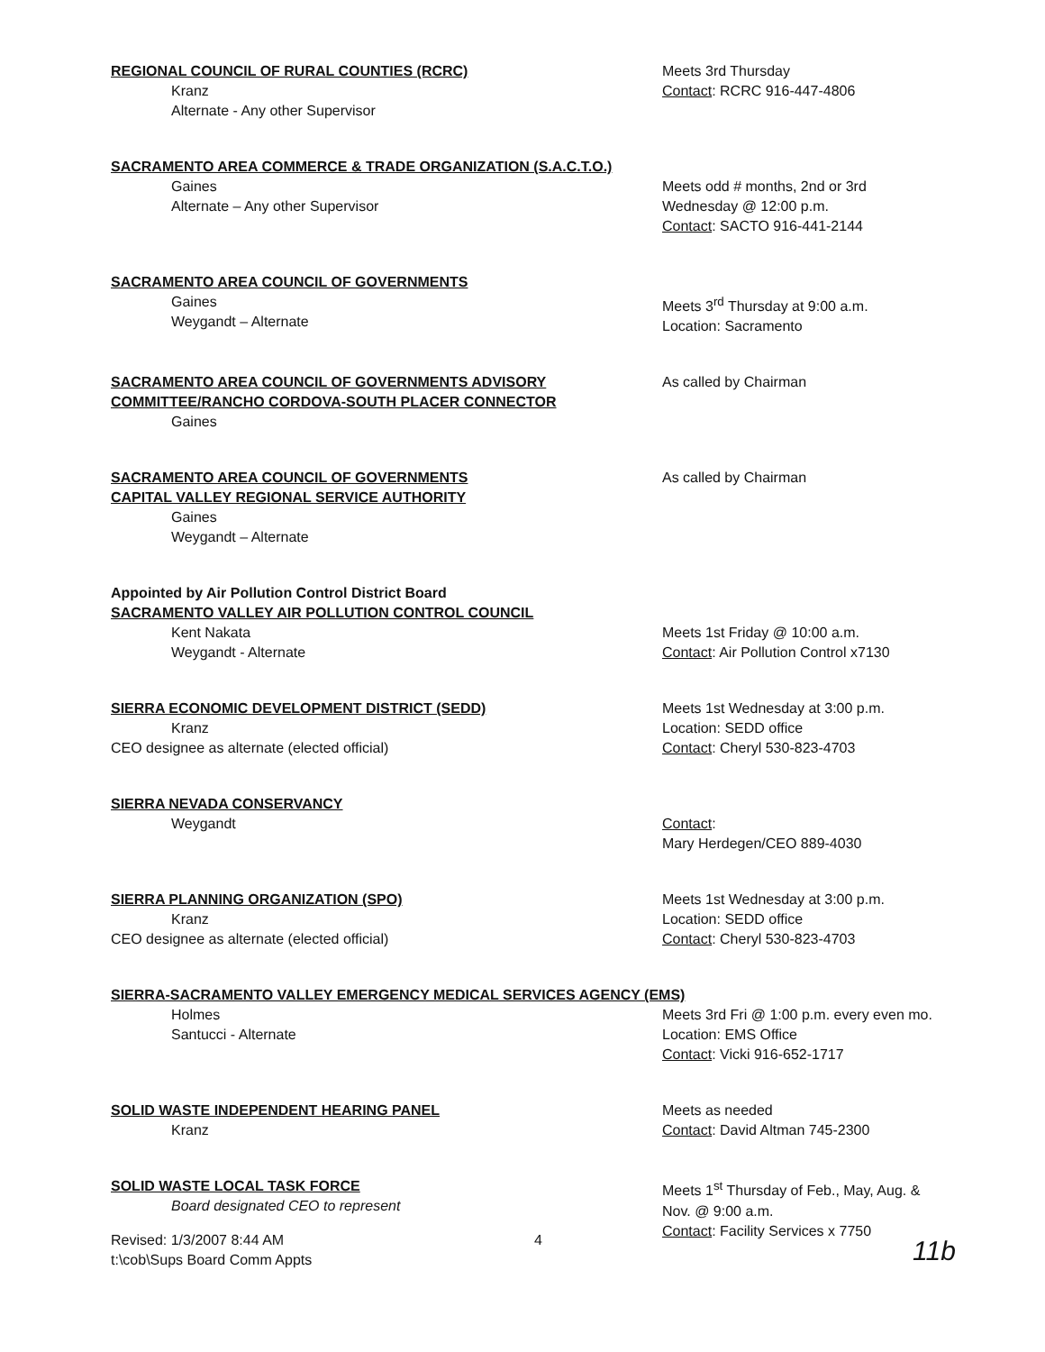REGIONAL COUNCIL OF RURAL COUNTIES (RCRC)
Kranz
Alternate - Any other Supervisor
Meets 3rd Thursday
Contact: RCRC 916-447-4806
SACRAMENTO AREA COMMERCE & TRADE ORGANIZATION (S.A.C.T.O.)
Gaines
Alternate – Any other Supervisor
Meets odd # months, 2nd or 3rd
Wednesday @ 12:00 p.m.
Contact: SACTO 916-441-2144
SACRAMENTO AREA COUNCIL OF GOVERNMENTS
Gaines
Weygandt – Alternate
Meets 3<sup>rd</sup> Thursday at 9:00 a.m.
Location: Sacramento
SACRAMENTO AREA COUNCIL OF GOVERNMENTS ADVISORY COMMITTEE/RANCHO CORDOVA-SOUTH PLACER CONNECTOR
Gaines
As called by Chairman
SACRAMENTO AREA COUNCIL OF GOVERNMENTS
CAPITAL VALLEY REGIONAL SERVICE AUTHORITY
Gaines
Weygandt – Alternate
As called by Chairman
Appointed by Air Pollution Control District Board
SACRAMENTO VALLEY AIR POLLUTION CONTROL COUNCIL
Kent Nakata
Weygandt - Alternate
Meets 1st Friday @ 10:00 a.m.
Contact: Air Pollution Control x7130
SIERRA ECONOMIC DEVELOPMENT DISTRICT (SEDD)
Kranz
CEO designee as alternate (elected official)
Meets 1st Wednesday at 3:00 p.m.
Location: SEDD office
Contact: Cheryl 530-823-4703
SIERRA NEVADA CONSERVANCY
Weygandt
Contact:
Mary Herdegen/CEO 889-4030
SIERRA PLANNING ORGANIZATION (SPO)
Kranz
CEO designee as alternate (elected official)
Meets 1st Wednesday at 3:00 p.m.
Location: SEDD office
Contact: Cheryl 530-823-4703
SIERRA-SACRAMENTO VALLEY EMERGENCY MEDICAL SERVICES AGENCY (EMS)
Holmes
Santucci - Alternate
Meets 3rd Fri @ 1:00 p.m. every even mo.
Location: EMS Office
Contact: Vicki 916-652-1717
SOLID WASTE INDEPENDENT HEARING PANEL
Kranz
Meets as needed
Contact: David Altman 745-2300
SOLID WASTE LOCAL TASK FORCE
Board designated CEO to represent
Meets 1<sup>st</sup> Thursday of Feb., May, Aug. &
Nov. @ 9:00 a.m.
Contact: Facility Services x 7750
Revised: 1/3/2007 8:44 AM
t:\cob\Sups Board Comm Appts
4
11b